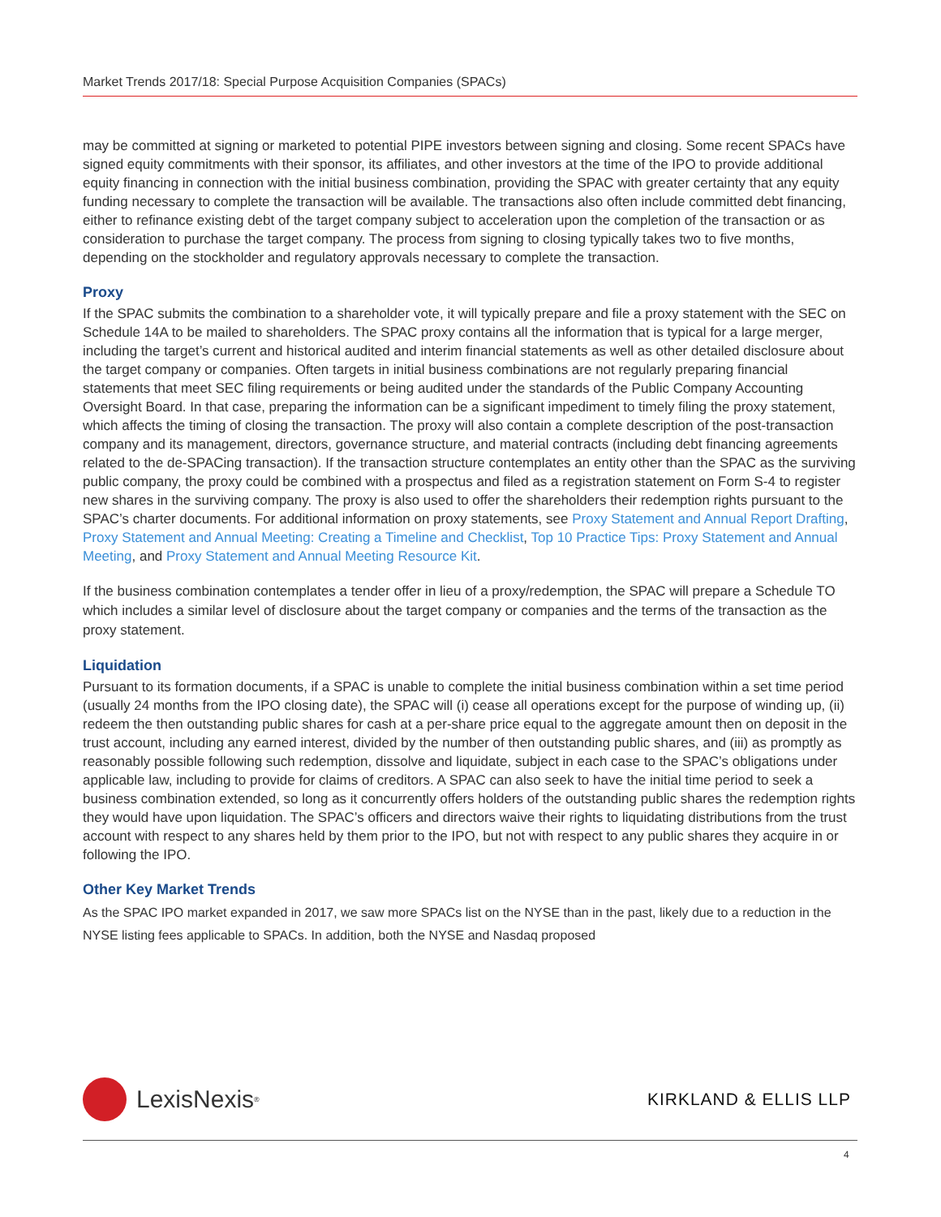Market Trends 2017/18: Special Purpose Acquisition Companies (SPACs)
may be committed at signing or marketed to potential PIPE investors between signing and closing. Some recent SPACs have signed equity commitments with their sponsor, its affiliates, and other investors at the time of the IPO to provide additional equity financing in connection with the initial business combination, providing the SPAC with greater certainty that any equity funding necessary to complete the transaction will be available. The transactions also often include committed debt financing, either to refinance existing debt of the target company subject to acceleration upon the completion of the transaction or as consideration to purchase the target company. The process from signing to closing typically takes two to five months, depending on the stockholder and regulatory approvals necessary to complete the transaction.
Proxy
If the SPAC submits the combination to a shareholder vote, it will typically prepare and file a proxy statement with the SEC on Schedule 14A to be mailed to shareholders. The SPAC proxy contains all the information that is typical for a large merger, including the target’s current and historical audited and interim financial statements as well as other detailed disclosure about the target company or companies. Often targets in initial business combinations are not regularly preparing financial statements that meet SEC filing requirements or being audited under the standards of the Public Company Accounting Oversight Board. In that case, preparing the information can be a significant impediment to timely filing the proxy statement, which affects the timing of closing the transaction. The proxy will also contain a complete description of the post-transaction company and its management, directors, governance structure, and material contracts (including debt financing agreements related to the de-SPACing transaction). If the transaction structure contemplates an entity other than the SPAC as the surviving public company, the proxy could be combined with a prospectus and filed as a registration statement on Form S-4 to register new shares in the surviving company. The proxy is also used to offer the shareholders their redemption rights pursuant to the SPAC’s charter documents. For additional information on proxy statements, see Proxy Statement and Annual Report Drafting, Proxy Statement and Annual Meeting: Creating a Timeline and Checklist, Top 10 Practice Tips: Proxy Statement and Annual Meeting, and Proxy Statement and Annual Meeting Resource Kit.
If the business combination contemplates a tender offer in lieu of a proxy/redemption, the SPAC will prepare a Schedule TO which includes a similar level of disclosure about the target company or companies and the terms of the transaction as the proxy statement.
Liquidation
Pursuant to its formation documents, if a SPAC is unable to complete the initial business combination within a set time period (usually 24 months from the IPO closing date), the SPAC will (i) cease all operations except for the purpose of winding up, (ii) redeem the then outstanding public shares for cash at a per-share price equal to the aggregate amount then on deposit in the trust account, including any earned interest, divided by the number of then outstanding public shares, and (iii) as promptly as reasonably possible following such redemption, dissolve and liquidate, subject in each case to the SPAC’s obligations under applicable law, including to provide for claims of creditors. A SPAC can also seek to have the initial time period to seek a business combination extended, so long as it concurrently offers holders of the outstanding public shares the redemption rights they would have upon liquidation. The SPAC’s officers and directors waive their rights to liquidating distributions from the trust account with respect to any shares held by them prior to the IPO, but not with respect to any public shares they acquire in or following the IPO.
Other Key Market Trends
As the SPAC IPO market expanded in 2017, we saw more SPACs list on the NYSE than in the past, likely due to a reduction in the NYSE listing fees applicable to SPACs. In addition, both the NYSE and Nasdaq proposed
LexisNexis<sup>®</sup>
KIRKLAND & ELLIS LLP
4